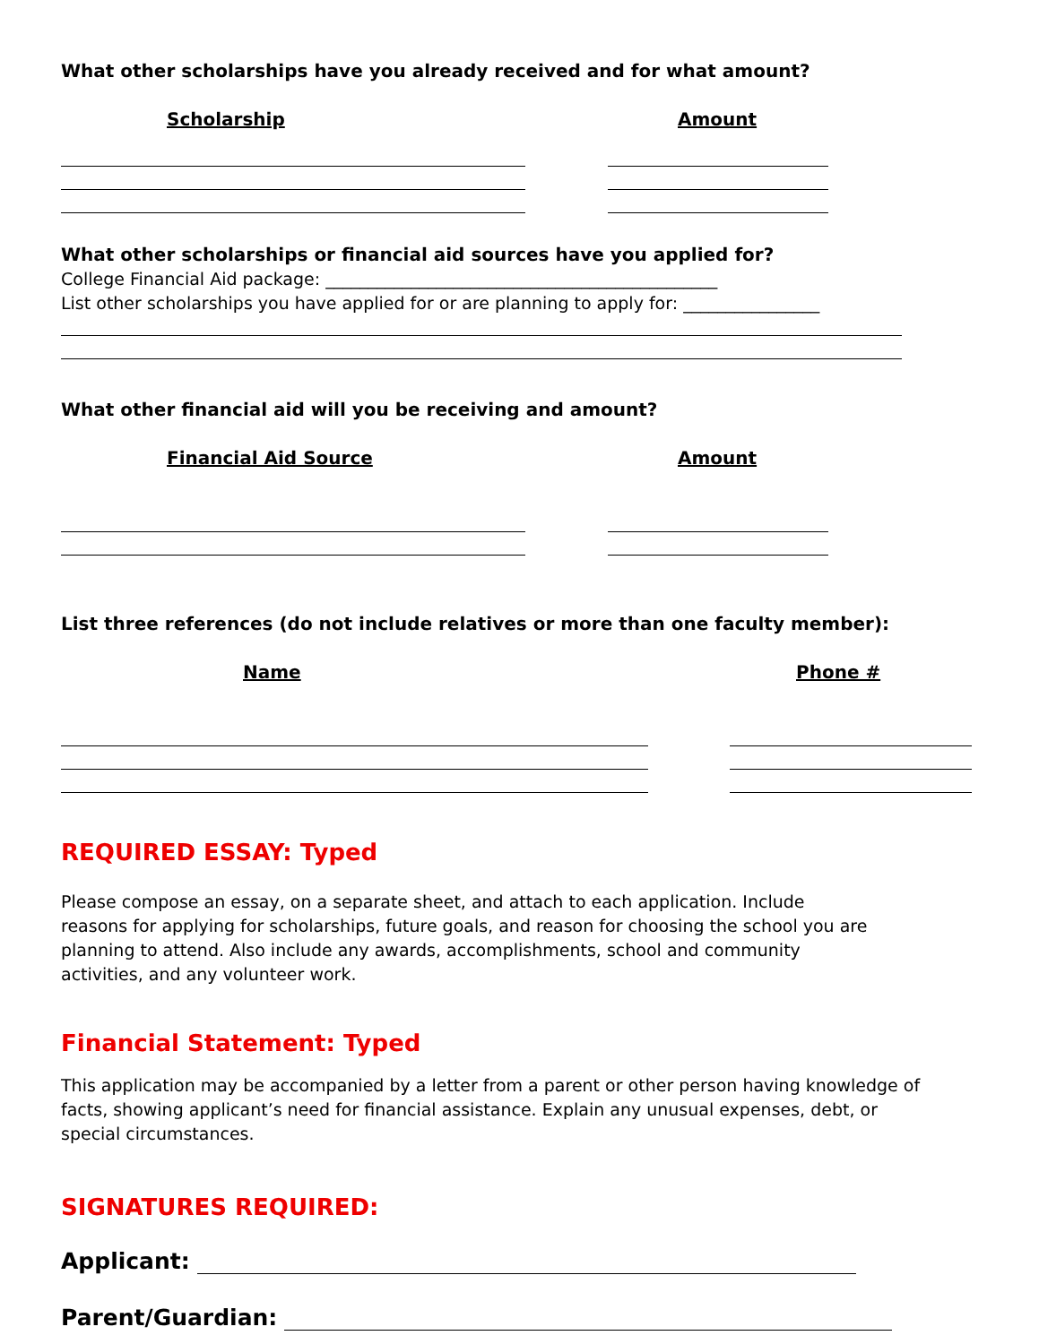What other scholarships have you already received and for what amount?
Scholarship Amount
What other scholarships or financial aid sources have you applied for?
College Financial Aid package: ______________________________________________
List other scholarships you have applied for or are planning to apply for: ________________
What other financial aid will you be receiving and amount?
Financial Aid Source Amount
List three references (do not include relatives or more than one faculty member):
Name Phone #
REQUIRED ESSAY: Typed
Please compose an essay, on a separate sheet, and attach to each application. Include
reasons for applying for scholarships, future goals, and reason for choosing the school you are
planning to attend. Also include any awards, accomplishments, school and community
activities, and any volunteer work.
Financial Statement: Typed
This application may be accompanied by a letter from a parent or other person having knowledge of
facts, showing applicant’s need for financial assistance. Explain any unusual expenses, debt, or
special circumstances.
SIGNATURES REQUIRED:
Applicant:
Parent/Guardian: